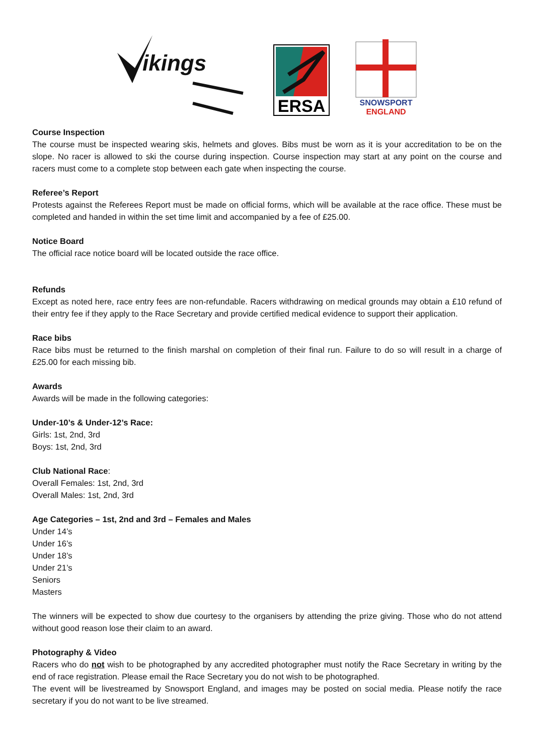ikings
ERSA
SNOWSPORT
ENGLAND
Course Inspection
The course must be inspected wearing skis, helmets and gloves. Bibs must be worn as it is your accreditation to be on the slope. No racer is allowed to ski the course during inspection. Course inspection may start at any point on the course and racers must come to a complete stop between each gate when inspecting the course.
Referee’s Report
Protests against the Referees Report must be made on official forms, which will be available at the race office. These must be completed and handed in within the set time limit and accompanied by a fee of £25.00.
Notice Board
The official race notice board will be located outside the race office.
Refunds
Except as noted here, race entry fees are non-refundable. Racers withdrawing on medical grounds may obtain a £10 refund of their entry fee if they apply to the Race Secretary and provide certified medical evidence to support their application.
Race bibs
Race bibs must be returned to the finish marshal on completion of their final run. Failure to do so will result in a charge of £25.00 for each missing bib.
Awards
Awards will be made in the following categories:
Under-10’s & Under-12’s Race:
Girls: 1st, 2nd, 3rd
Boys: 1st, 2nd, 3rd
Club National Race:
Overall Females: 1st, 2nd, 3rd
Overall Males: 1st, 2nd, 3rd
Age Categories – 1st, 2nd and 3rd – Females and Males
Under 14’s
Under 16’s
Under 18’s
Under 21’s
Seniors
Masters
The winners will be expected to show due courtesy to the organisers by attending the prize giving. Those who do not attend without good reason lose their claim to an award.
Photography & Video
Racers who do not wish to be photographed by any accredited photographer must notify the Race Secretary in writing by the end of race registration. Please email the Race Secretary you do not wish to be photographed.
The event will be livestreamed by Snowsport England, and images may be posted on social media. Please notify the race secretary if you do not want to be live streamed.